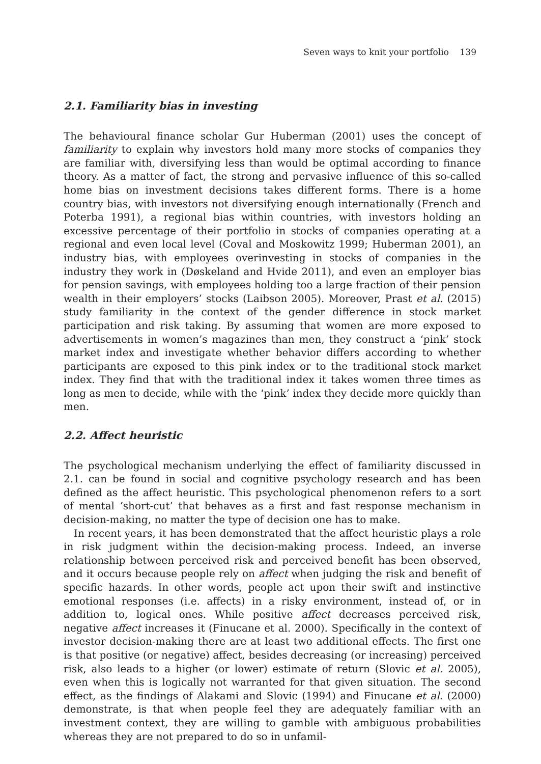Seven ways to knit your portfolio 139
2.1. Familiarity bias in investing
The behavioural finance scholar Gur Huberman (2001) uses the concept of familiarity to explain why investors hold many more stocks of companies they are familiar with, diversifying less than would be optimal according to finance theory. As a matter of fact, the strong and pervasive influence of this so-called home bias on investment decisions takes different forms. There is a home country bias, with investors not diversifying enough internationally (French and Poterba 1991), a regional bias within countries, with investors holding an excessive percentage of their portfolio in stocks of companies operating at a regional and even local level (Coval and Moskowitz 1999; Huberman 2001), an industry bias, with employees overinvesting in stocks of companies in the industry they work in (Døskeland and Hvide 2011), and even an employer bias for pension savings, with employees holding too a large fraction of their pension wealth in their employers’ stocks (Laibson 2005). Moreover, Prast et al. (2015) study familiarity in the context of the gender difference in stock market participation and risk taking. By assuming that women are more exposed to advertisements in women’s magazines than men, they construct a ‘pink’ stock market index and investigate whether behavior differs according to whether participants are exposed to this pink index or to the traditional stock market index. They find that with the traditional index it takes women three times as long as men to decide, while with the ‘pink’ index they decide more quickly than men.
2.2. Affect heuristic
The psychological mechanism underlying the effect of familiarity discussed in 2.1. can be found in social and cognitive psychology research and has been defined as the affect heuristic. This psychological phenomenon refers to a sort of mental ‘short-cut’ that behaves as a first and fast response mechanism in decision-making, no matter the type of decision one has to make.
In recent years, it has been demonstrated that the affect heuristic plays a role in risk judgment within the decision-making process. Indeed, an inverse relationship between perceived risk and perceived benefit has been observed, and it occurs because people rely on affect when judging the risk and benefit of specific hazards. In other words, people act upon their swift and instinctive emotional responses (i.e. affects) in a risky environment, instead of, or in addition to, logical ones. While positive affect decreases perceived risk, negative affect increases it (Finucane et al. 2000). Specifically in the context of investor decision-making there are at least two additional effects. The first one is that positive (or negative) affect, besides decreasing (or increasing) perceived risk, also leads to a higher (or lower) estimate of return (Slovic et al. 2005), even when this is logically not warranted for that given situation. The second effect, as the findings of Alakami and Slovic (1994) and Finucane et al. (2000) demonstrate, is that when people feel they are adequately familiar with an investment context, they are willing to gamble with ambiguous probabilities whereas they are not prepared to do so in unfamil-